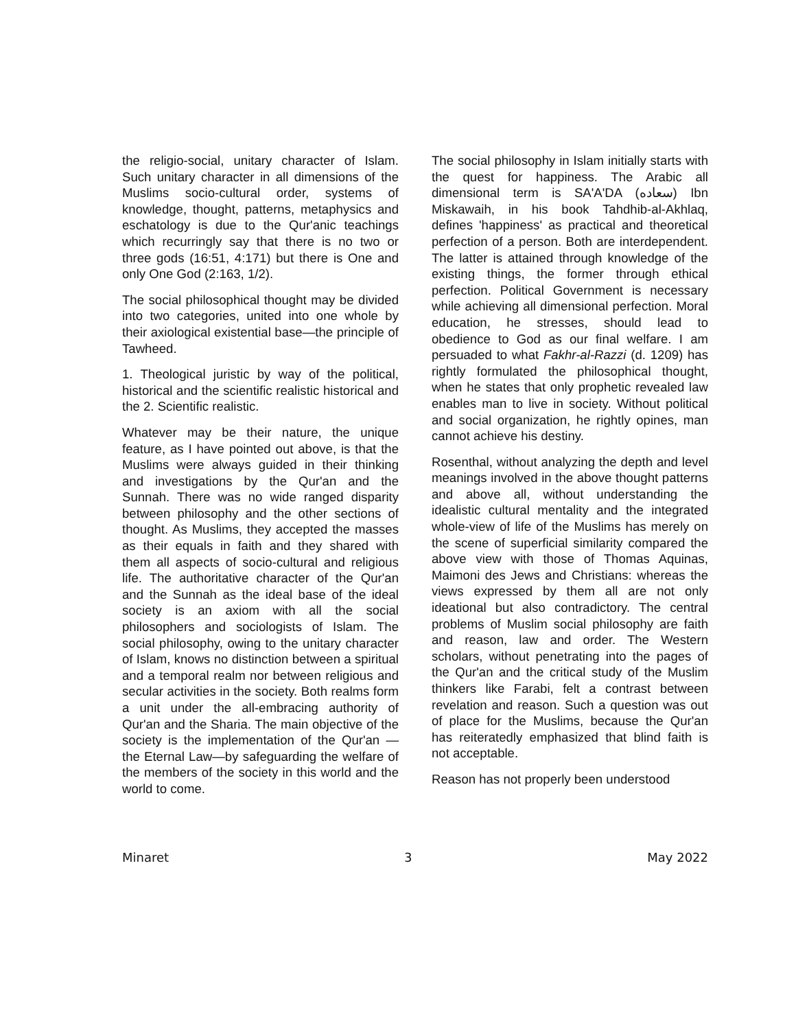the religio-social, unitary character of Islam. Such unitary character in all dimensions of the Muslims socio-cultural order, systems of knowledge, thought, patterns, metaphysics and eschatology is due to the Qur'anic teachings which recurringly say that there is no two or three gods (16:51, 4:171) but there is One and only One God (2:163, 1/2).
The social philosophical thought may be divided into two categories, united into one whole by their axiological existential base—the principle of Tawheed.
1. Theological juristic by way of the political, historical and the scientific realistic historical and the 2. Scientific realistic.
Whatever may be their nature, the unique feature, as I have pointed out above, is that the Muslims were always guided in their thinking and investigations by the Qur'an and the Sunnah. There was no wide ranged disparity between philosophy and the other sections of thought. As Muslims, they accepted the masses as their equals in faith and they shared with them all aspects of socio-cultural and religious life. The authoritative character of the Qur'an and the Sunnah as the ideal base of the ideal society is an axiom with all the social philosophers and sociologists of Islam. The social philosophy, owing to the unitary character of Islam, knows no distinction between a spiritual and a temporal realm nor between religious and secular activities in the society. Both realms form a unit under the all-embracing authority of Qur'an and the Sharia. The main objective of the society is the implementation of the Qur'an — the Eternal Law—by safeguarding the welfare of the members of the society in this world and the world to come.
The social philosophy in Islam initially starts with the quest for happiness. The Arabic all dimensional term is SA'A'DA (سعاده) Ibn Miskawaih, in his book Tahdhib-al-Akhlaq, defines 'happiness' as practical and theoretical perfection of a person. Both are interdependent. The latter is attained through knowledge of the existing things, the former through ethical perfection. Political Government is necessary while achieving all dimensional perfection. Moral education, he stresses, should lead to obedience to God as our final welfare. I am persuaded to what Fakhr-al-Razzi (d. 1209) has rightly formulated the philosophical thought, when he states that only prophetic revealed law enables man to live in society. Without political and social organization, he rightly opines, man cannot achieve his destiny.
Rosenthal, without analyzing the depth and level meanings involved in the above thought patterns and above all, without understanding the idealistic cultural mentality and the integrated whole-view of life of the Muslims has merely on the scene of superficial similarity compared the above view with those of Thomas Aquinas, Maimoni des Jews and Christians: whereas the views expressed by them all are not only ideational but also contradictory. The central problems of Muslim social philosophy are faith and reason, law and order. The Western scholars, without penetrating into the pages of the Qur'an and the critical study of the Muslim thinkers like Farabi, felt a contrast between revelation and reason. Such a question was out of place for the Muslims, because the Qur'an has reiteratedly emphasized that blind faith is not acceptable.
Reason has not properly been understood
Minaret 3 May 2022